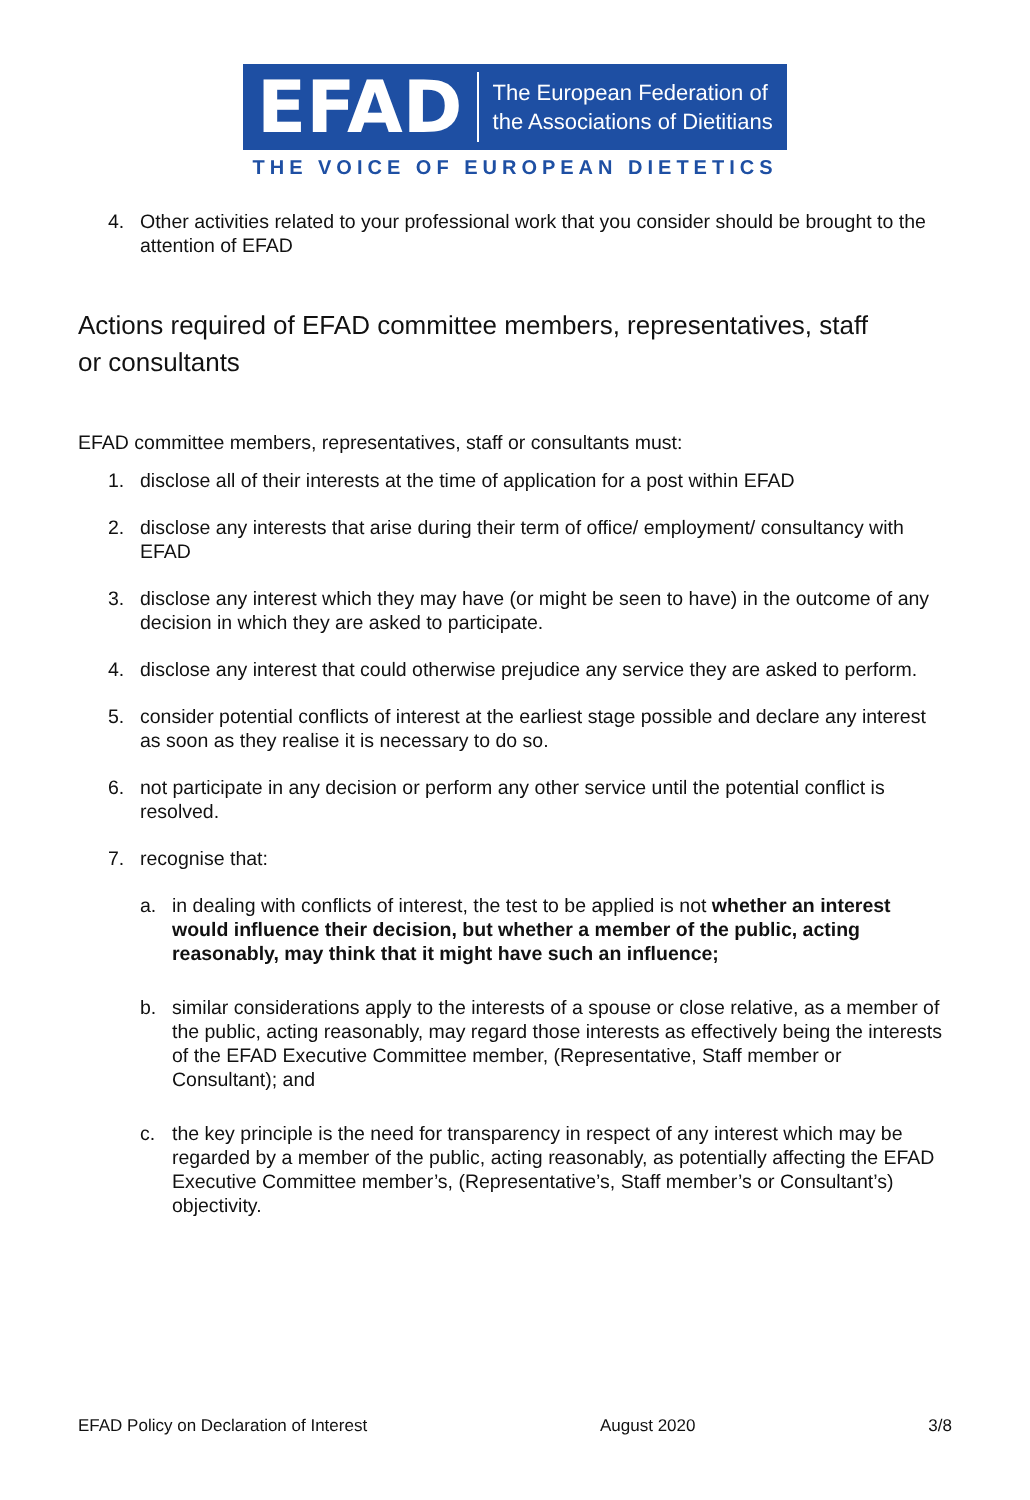EFAD
The European Federation of
the Associations of Dietitians
THE VOICE OF EUROPEAN DIETETICS
4. Other activities related to your professional work that you consider should be brought to the attention of EFAD
Actions required of EFAD committee members, representatives, staff or consultants
EFAD committee members, representatives, staff or consultants must:
1. disclose all of their interests at the time of application for a post within EFAD
2. disclose any interests that arise during their term of office/ employment/ consultancy with EFAD
3. disclose any interest which they may have (or might be seen to have) in the outcome of any decision in which they are asked to participate.
4. disclose any interest that could otherwise prejudice any service they are asked to perform.
5. consider potential conflicts of interest at the earliest stage possible and declare any interest as soon as they realise it is necessary to do so.
6. not participate in any decision or perform any other service until the potential conflict is resolved.
7. recognise that:
a. in dealing with conflicts of interest, the test to be applied is not whether an interest would influence their decision, but whether a member of the public, acting reasonably, may think that it might have such an influence;
b. similar considerations apply to the interests of a spouse or close relative, as a member of the public, acting reasonably, may regard those interests as effectively being the interests of the EFAD Executive Committee member, (Representative, Staff member or Consultant); and
c. the key principle is the need for transparency in respect of any interest which may be regarded by a member of the public, acting reasonably, as potentially affecting the EFAD Executive Committee member’s, (Representative’s, Staff member’s or Consultant’s) objectivity.
EFAD Policy on Declaration of Interest August 2020 3/8